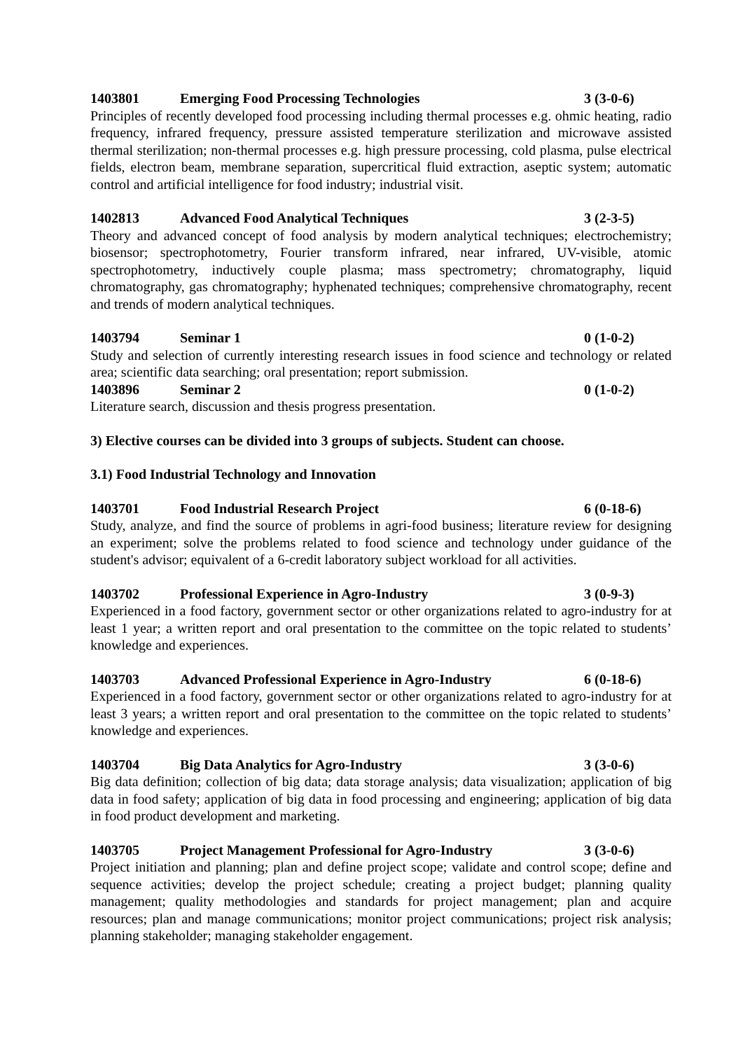1403801 Emerging Food Processing Technologies 3 (3-0-6)
Principles of recently developed food processing including thermal processes e.g. ohmic heating, radio frequency, infrared frequency, pressure assisted temperature sterilization and microwave assisted thermal sterilization; non-thermal processes e.g. high pressure processing, cold plasma, pulse electrical fields, electron beam, membrane separation, supercritical fluid extraction, aseptic system; automatic control and artificial intelligence for food industry; industrial visit.
1402813 Advanced Food Analytical Techniques 3 (2-3-5)
Theory and advanced concept of food analysis by modern analytical techniques; electrochemistry; biosensor; spectrophotometry, Fourier transform infrared, near infrared, UV-visible, atomic spectrophotometry, inductively couple plasma; mass spectrometry; chromatography, liquid chromatography, gas chromatography; hyphenated techniques; comprehensive chromatography, recent and trends of modern analytical techniques.
1403794 Seminar 1 0 (1-0-2)
Study and selection of currently interesting research issues in food science and technology or related area; scientific data searching; oral presentation; report submission.
1403896 Seminar 2 0 (1-0-2)
Literature search, discussion and thesis progress presentation.
3) Elective courses can be divided into 3 groups of subjects. Student can choose.
3.1) Food Industrial Technology and Innovation
1403701 Food Industrial Research Project 6 (0-18-6)
Study, analyze, and find the source of problems in agri-food business; literature review for designing an experiment; solve the problems related to food science and technology under guidance of the student's advisor; equivalent of a 6-credit laboratory subject workload for all activities.
1403702 Professional Experience in Agro-Industry 3 (0-9-3)
Experienced in a food factory, government sector or other organizations related to agro-industry for at least 1 year; a written report and oral presentation to the committee on the topic related to students’ knowledge and experiences.
1403703 Advanced Professional Experience in Agro-Industry 6 (0-18-6)
Experienced in a food factory, government sector or other organizations related to agro-industry for at least 3 years; a written report and oral presentation to the committee on the topic related to students’ knowledge and experiences.
1403704 Big Data Analytics for Agro-Industry 3 (3-0-6)
Big data definition; collection of big data; data storage analysis; data visualization; application of big data in food safety; application of big data in food processing and engineering; application of big data in food product development and marketing.
1403705 Project Management Professional for Agro-Industry 3 (3-0-6)
Project initiation and planning; plan and define project scope; validate and control scope; define and sequence activities; develop the project schedule; creating a project budget; planning quality management; quality methodologies and standards for project management; plan and acquire resources; plan and manage communications; monitor project communications; project risk analysis; planning stakeholder; managing stakeholder engagement.